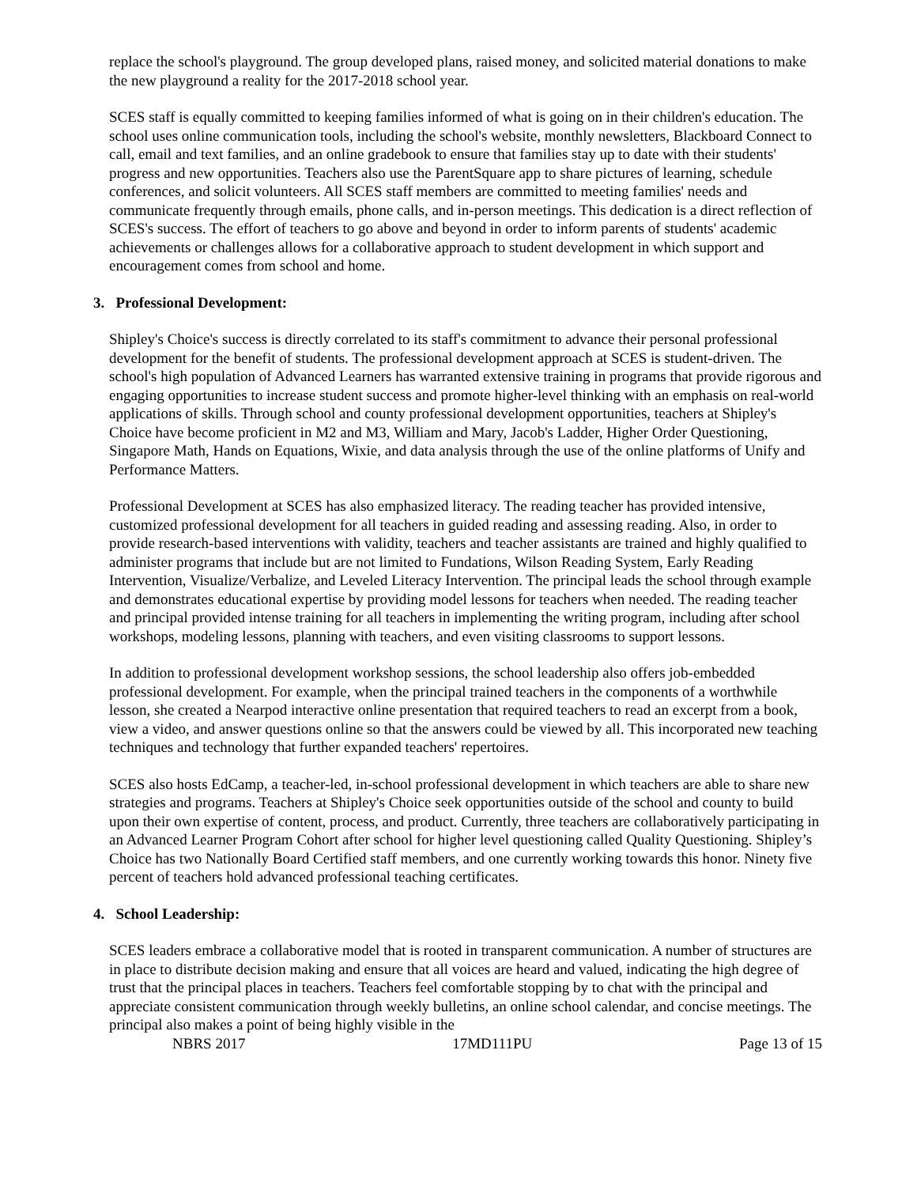replace the school's playground. The group developed plans, raised money, and solicited material donations to make the new playground a reality for the 2017-2018 school year.
SCES staff is equally committed to keeping families informed of what is going on in their children's education. The school uses online communication tools, including the school's website, monthly newsletters, Blackboard Connect to call, email and text families, and an online gradebook to ensure that families stay up to date with their students' progress and new opportunities. Teachers also use the ParentSquare app to share pictures of learning, schedule conferences, and solicit volunteers. All SCES staff members are committed to meeting families' needs and communicate frequently through emails, phone calls, and in-person meetings. This dedication is a direct reflection of SCES's success. The effort of teachers to go above and beyond in order to inform parents of students' academic achievements or challenges allows for a collaborative approach to student development in which support and encouragement comes from school and home.
3. Professional Development:
Shipley's Choice's success is directly correlated to its staff's commitment to advance their personal professional development for the benefit of students. The professional development approach at SCES is student-driven. The school's high population of Advanced Learners has warranted extensive training in programs that provide rigorous and engaging opportunities to increase student success and promote higher-level thinking with an emphasis on real-world applications of skills. Through school and county professional development opportunities, teachers at Shipley's Choice have become proficient in M2 and M3, William and Mary, Jacob's Ladder, Higher Order Questioning, Singapore Math, Hands on Equations, Wixie, and data analysis through the use of the online platforms of Unify and Performance Matters.
Professional Development at SCES has also emphasized literacy. The reading teacher has provided intensive, customized professional development for all teachers in guided reading and assessing reading. Also, in order to provide research-based interventions with validity, teachers and teacher assistants are trained and highly qualified to administer programs that include but are not limited to Fundations, Wilson Reading System, Early Reading Intervention, Visualize/Verbalize, and Leveled Literacy Intervention. The principal leads the school through example and demonstrates educational expertise by providing model lessons for teachers when needed. The reading teacher and principal provided intense training for all teachers in implementing the writing program, including after school workshops, modeling lessons, planning with teachers, and even visiting classrooms to support lessons.
In addition to professional development workshop sessions, the school leadership also offers job-embedded professional development. For example, when the principal trained teachers in the components of a worthwhile lesson, she created a Nearpod interactive online presentation that required teachers to read an excerpt from a book, view a video, and answer questions online so that the answers could be viewed by all. This incorporated new teaching techniques and technology that further expanded teachers' repertoires.
SCES also hosts EdCamp, a teacher-led, in-school professional development in which teachers are able to share new strategies and programs. Teachers at Shipley's Choice seek opportunities outside of the school and county to build upon their own expertise of content, process, and product. Currently, three teachers are collaboratively participating in an Advanced Learner Program Cohort after school for higher level questioning called Quality Questioning. Shipley’s Choice has two Nationally Board Certified staff members, and one currently working towards this honor. Ninety five percent of teachers hold advanced professional teaching certificates.
4. School Leadership:
SCES leaders embrace a collaborative model that is rooted in transparent communication. A number of structures are in place to distribute decision making and ensure that all voices are heard and valued, indicating the high degree of trust that the principal places in teachers. Teachers feel comfortable stopping by to chat with the principal and appreciate consistent communication through weekly bulletins, an online school calendar, and concise meetings. The principal also makes a point of being highly visible in the
NBRS 2017 17MD111PU Page 13 of 15